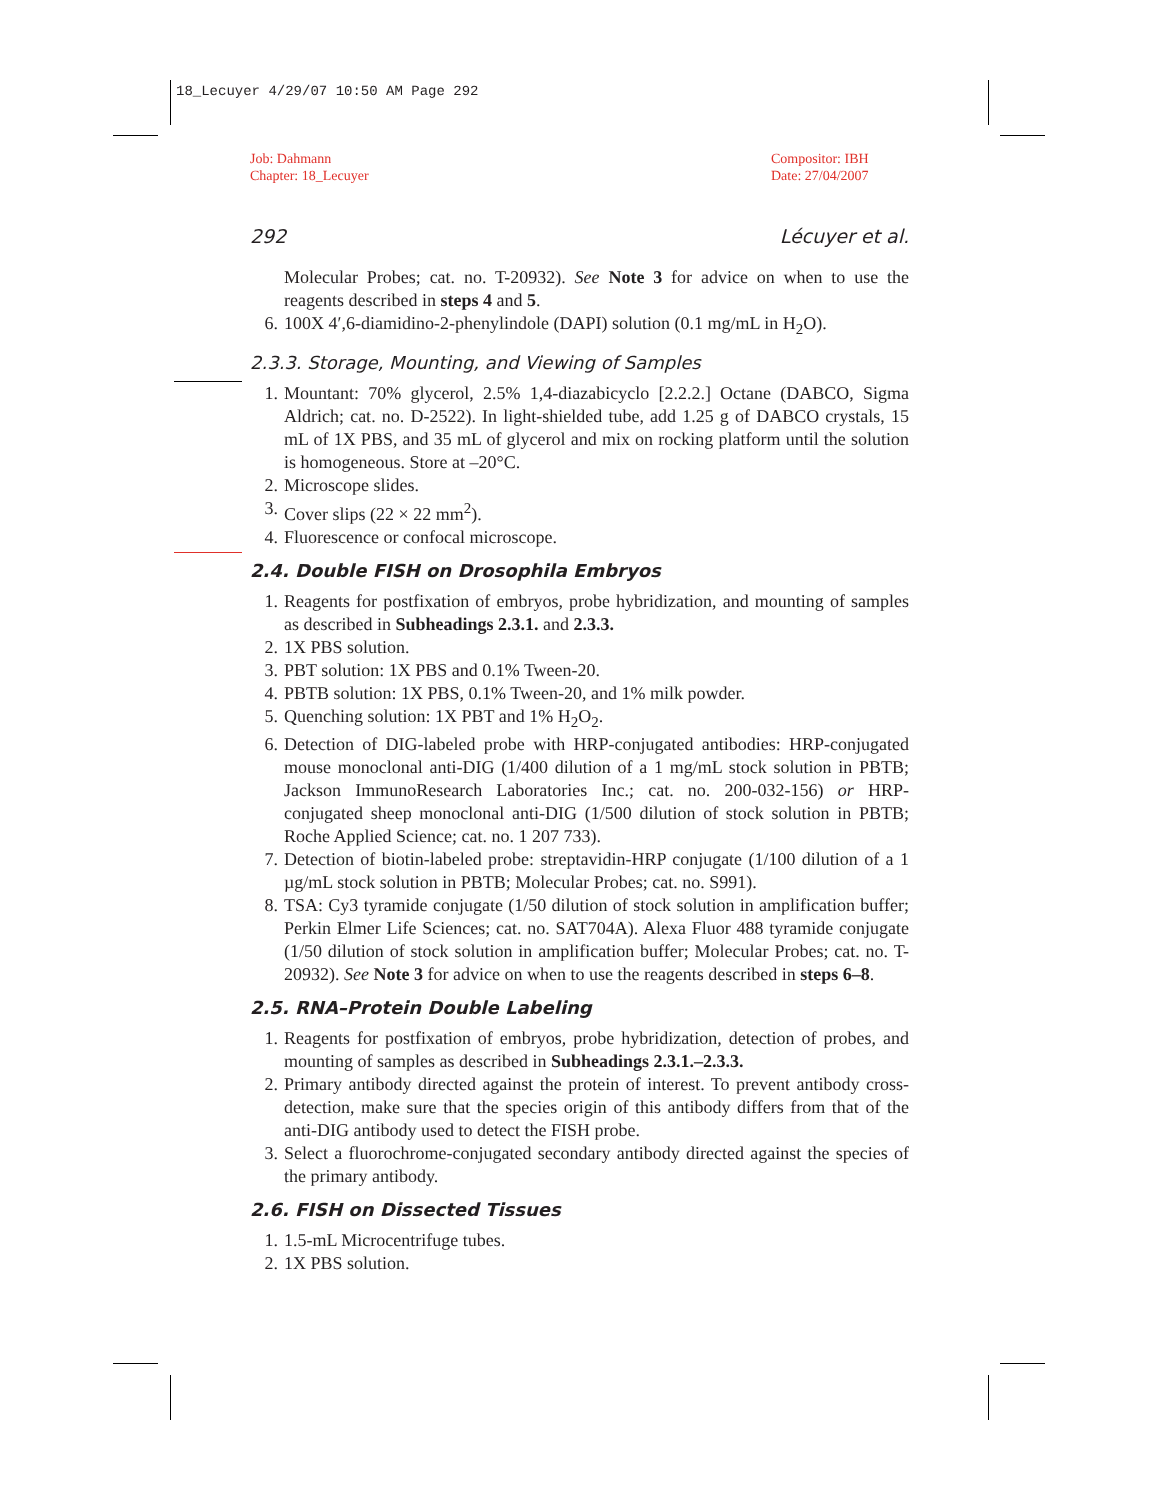18_Lecuyer 4/29/07 10:50 AM Page 292
Job: Dahmann
Chapter: 18_Lecuyer
Compositor: IBH
Date: 27/04/2007
292 Lécuyer et al.
Molecular Probes; cat. no. T-20932). See Note 3 for advice on when to use the reagents described in steps 4 and 5.
6. 100X 4′,6-diamidino-2-phenylindole (DAPI) solution (0.1 mg/mL in H<sub>2</sub>O).
2.3.3. Storage, Mounting, and Viewing of Samples
1. Mountant: 70% glycerol, 2.5% 1,4-diazabicyclo [2.2.2.] Octane (DABCO, Sigma Aldrich; cat. no. D-2522). In light-shielded tube, add 1.25 g of DABCO crystals, 15 mL of 1X PBS, and 35 mL of glycerol and mix on rocking platform until the solution is homogeneous. Store at –20°C.
2. Microscope slides.
3. Cover slips (22 × 22 mm<sup>2</sup>).
4. Fluorescence or confocal microscope.
2.4. Double FISH on Drosophila Embryos
1. Reagents for postfixation of embryos, probe hybridization, and mounting of samples as described in Subheadings 2.3.1. and 2.3.3.
2. 1X PBS solution.
3. PBT solution: 1X PBS and 0.1% Tween-20.
4. PBTB solution: 1X PBS, 0.1% Tween-20, and 1% milk powder.
5. Quenching solution: 1X PBT and 1% H<sub>2</sub>O<sub>2</sub>.
6. Detection of DIG-labeled probe with HRP-conjugated antibodies: HRP-conjugated mouse monoclonal anti-DIG (1/400 dilution of a 1 mg/mL stock solution in PBTB; Jackson ImmunoResearch Laboratories Inc.; cat. no. 200-032-156) or HRP-conjugated sheep monoclonal anti-DIG (1/500 dilution of stock solution in PBTB; Roche Applied Science; cat. no. 1 207 733).
7. Detection of biotin-labeled probe: streptavidin-HRP conjugate (1/100 dilution of a 1 µg/mL stock solution in PBTB; Molecular Probes; cat. no. S991).
8. TSA: Cy3 tyramide conjugate (1/50 dilution of stock solution in amplification buffer; Perkin Elmer Life Sciences; cat. no. SAT704A). Alexa Fluor 488 tyramide conjugate (1/50 dilution of stock solution in amplification buffer; Molecular Probes; cat. no. T-20932). See Note 3 for advice on when to use the reagents described in steps 6–8.
2.5. RNA–Protein Double Labeling
1. Reagents for postfixation of embryos, probe hybridization, detection of probes, and mounting of samples as described in Subheadings 2.3.1.–2.3.3.
2. Primary antibody directed against the protein of interest. To prevent antibody cross-detection, make sure that the species origin of this antibody differs from that of the anti-DIG antibody used to detect the FISH probe.
3. Select a fluorochrome-conjugated secondary antibody directed against the species of the primary antibody.
2.6. FISH on Dissected Tissues
1. 1.5-mL Microcentrifuge tubes.
2. 1X PBS solution.